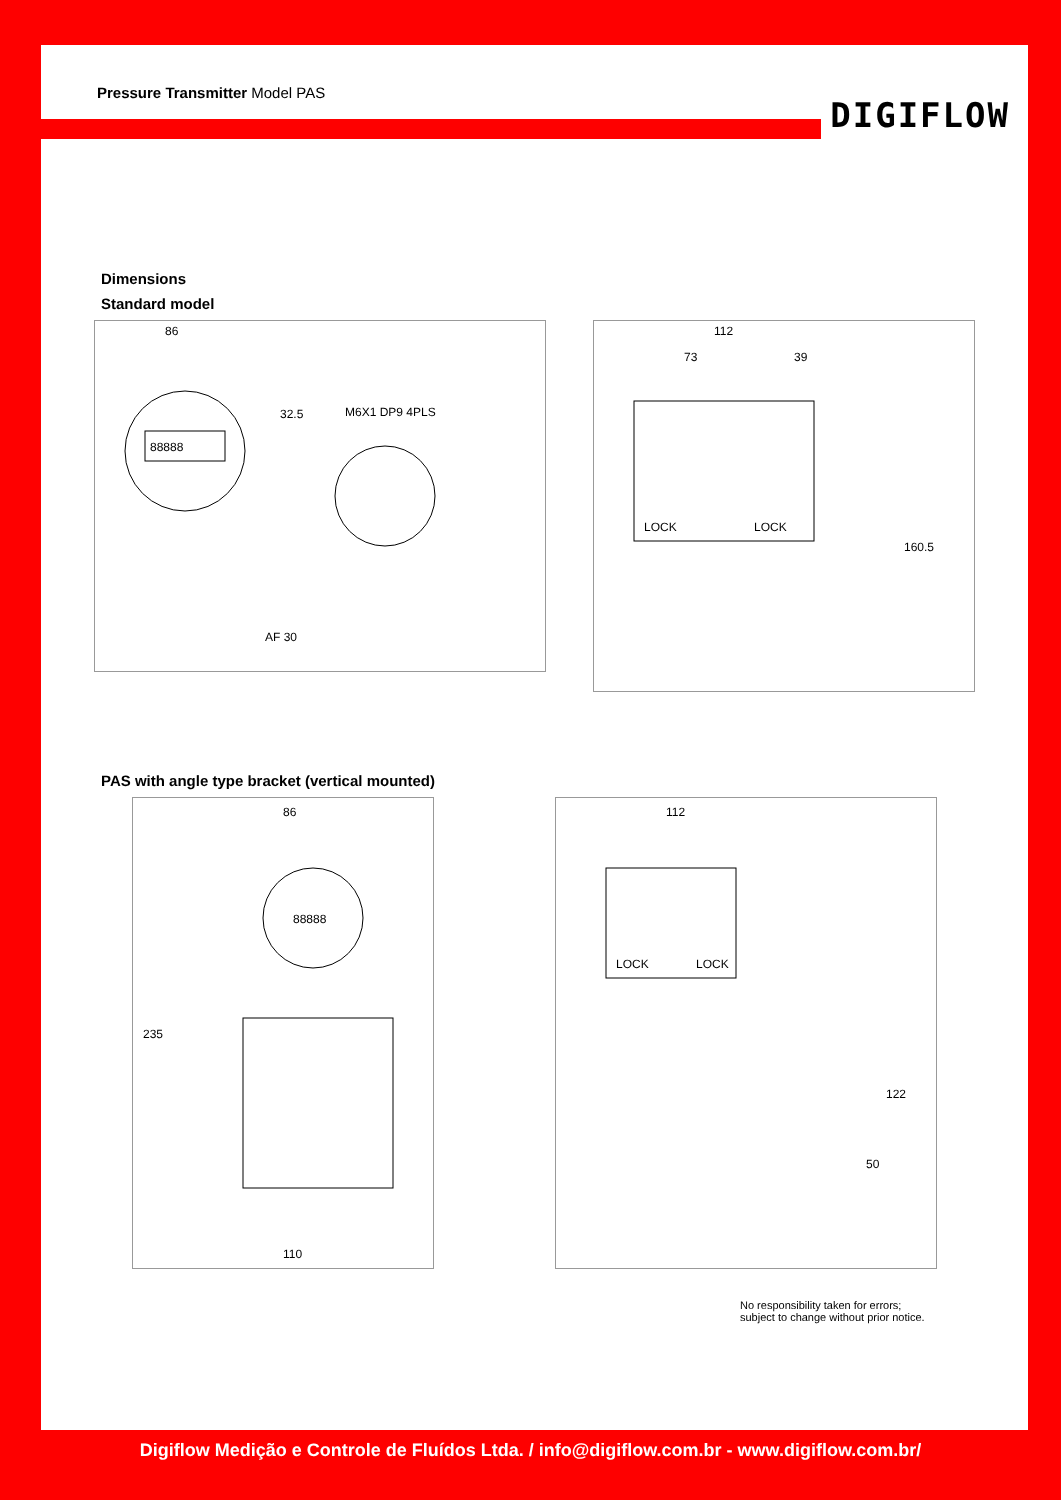Pressure Transmitter Model PAS
DIGIFLOW
Dimensions
Standard model
86
88888
32.5
M6X1 DP9 4PLS
AF 30
112
73
39
LOCK
LOCK
160.5
PAS with angle type bracket (vertical mounted)
86
235
88888
110
112
LOCK
LOCK
122
50
No responsibility taken for errors;
subject to change without prior notice.
Digiflow Medição e Controle de Fluídos Ltda. / info@digiflow.com.br - www.digiflow.com.br/